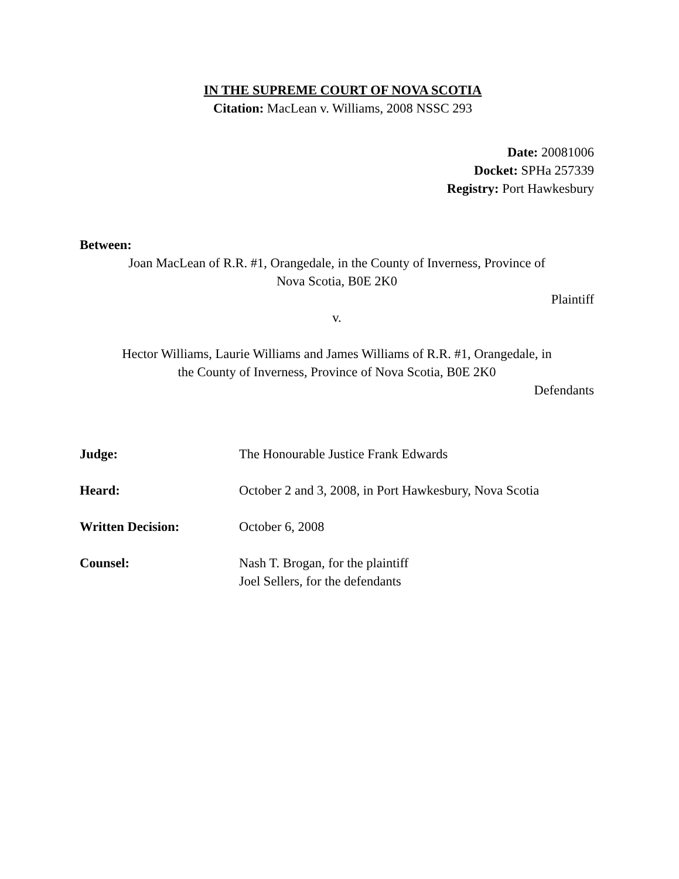IN THE SUPREME COURT OF NOVA SCOTIA
Citation: MacLean v. Williams, 2008 NSSC 293
Date: 20081006
Docket: SPHa 257339
Registry: Port Hawkesbury
Between:
Joan MacLean of R.R. #1, Orangedale, in the County of Inverness, Province of
Nova Scotia, B0E 2K0
Plaintiff
v.
Hector Williams, Laurie Williams and James Williams of R.R. #1, Orangedale, in
the County of Inverness, Province of Nova Scotia, B0E 2K0
Defendants
| Judge: | The Honourable Justice Frank Edwards |
| Heard: | October 2 and 3, 2008, in Port Hawkesbury, Nova Scotia |
| Written Decision: | October 6, 2008 |
| Counsel: | Nash T. Brogan, for the plaintiff Joel Sellers, for the defendants |